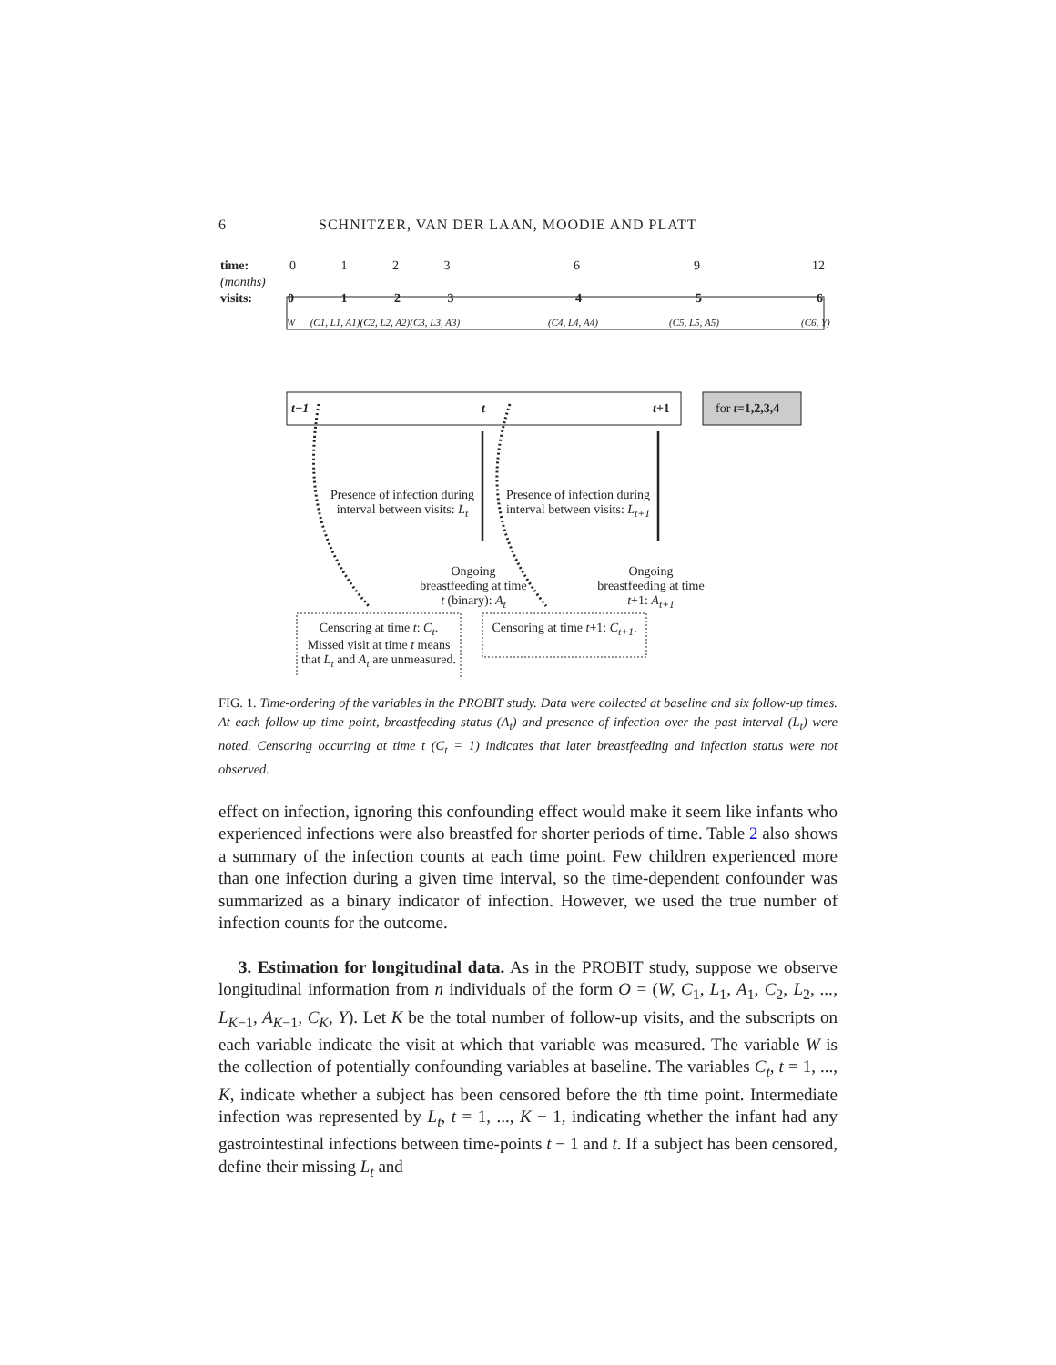6 SCHNITZER, VAN DER LAAN, MOODIE AND PLATT
time:
(months)
visits:
0 1 2 3 6 9 12
0 1 2 3 4 5 6
W (C1, L1, A1)(C2, L2, A2)(C3, L3, A3)
(C4, L4, A4) (C5, L5, A5) (C6, Y)
t−1 t t+1 for t=1,2,3,4
Presence of infection during interval between visits: L<sub>t</sub>
Presence of infection during interval between visits: L<sub>t+1</sub>
Ongoing breastfeeding at time t (binary): A<sub>t</sub>
Ongoing breastfeeding at time t+1: A<sub>t+1</sub>
Censoring at time t: C<sub>t</sub>. Missed visit at time t means that L<sub>t</sub> and A<sub>t</sub> are unmeasured.
Censoring at time t+1: C<sub>t+1</sub>.
FIG. 1. Time-ordering of the variables in the PROBIT study. Data were collected at baseline and six follow-up times. At each follow-up time point, breastfeeding status (A<sub>t</sub>) and presence of infection over the past interval (L<sub>t</sub>) were noted. Censoring occurring at time t (C<sub>t</sub> = 1) indicates that later breastfeeding and infection status were not observed.
effect on infection, ignoring this confounding effect would make it seem like infants who experienced infections were also breastfed for shorter periods of time. Table 2 also shows a summary of the infection counts at each time point. Few children experienced more than one infection during a given time interval, so the time-dependent confounder was summarized as a binary indicator of infection. However, we used the true number of infection counts for the outcome.
3. Estimation for longitudinal data. As in the PROBIT study, suppose we observe longitudinal information from n individuals of the form O = (W, C<sub>1</sub>, L<sub>1</sub>, A<sub>1</sub>, C<sub>2</sub>, L<sub>2</sub>, ..., L<sub>K−1</sub>, A<sub>K−1</sub>, C<sub>K</sub>, Y). Let K be the total number of follow-up visits, and the subscripts on each variable indicate the visit at which that variable was measured. The variable W is the collection of potentially confounding variables at baseline. The variables C<sub>t</sub>, t = 1, ..., K, indicate whether a subject has been censored before the tth time point. Intermediate infection was represented by L<sub>t</sub>, t = 1, ..., K − 1, indicating whether the infant had any gastrointestinal infections between time-points t − 1 and t. If a subject has been censored, define their missing L<sub>t</sub> and